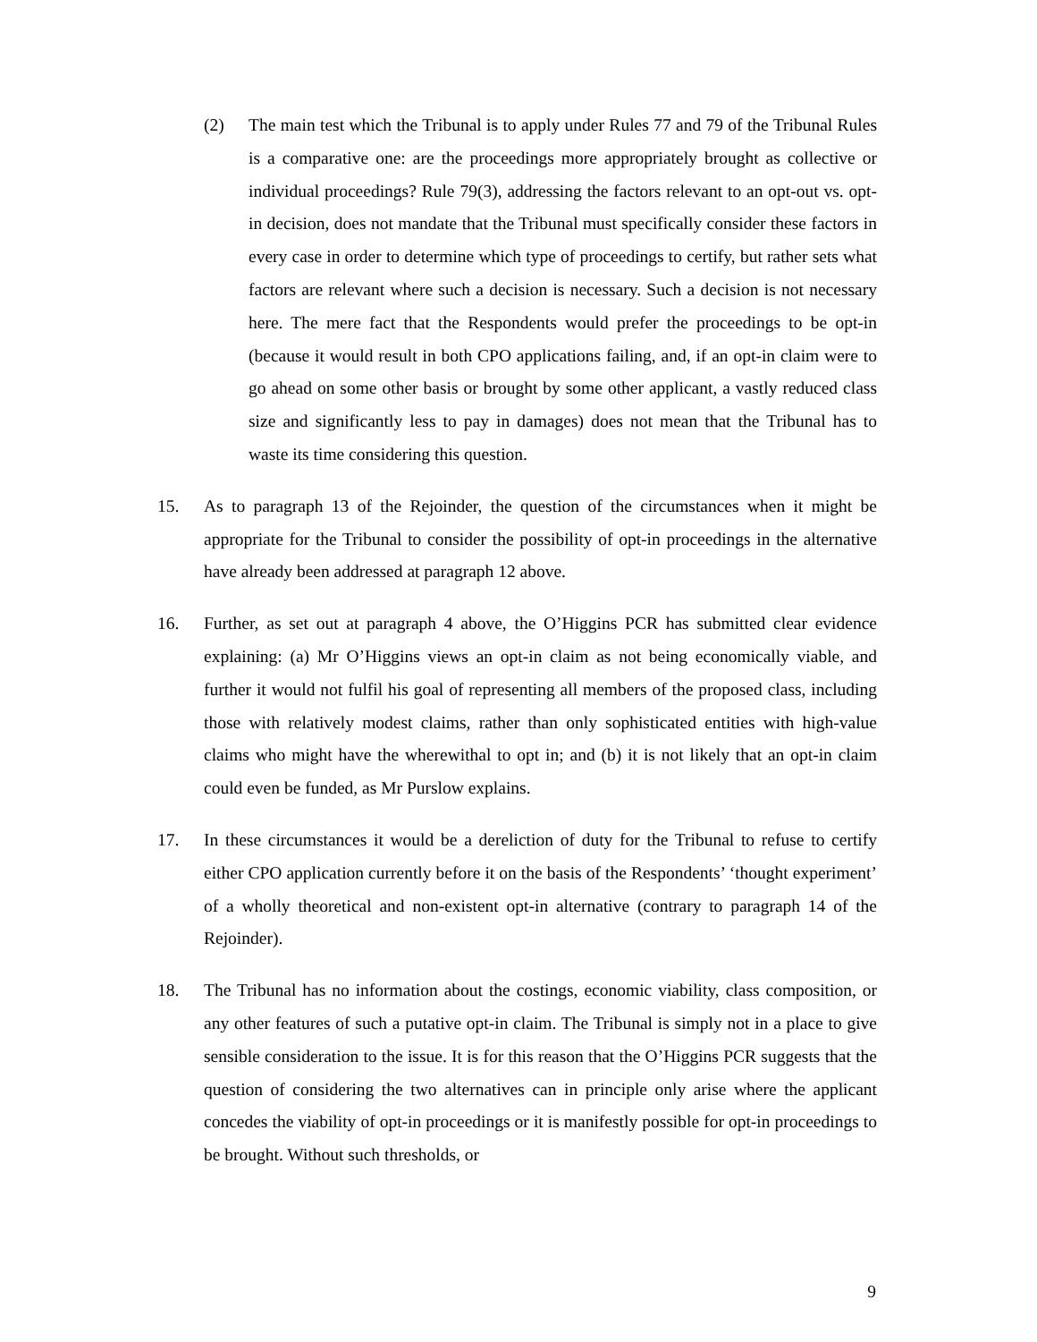(2) The main test which the Tribunal is to apply under Rules 77 and 79 of the Tribunal Rules is a comparative one: are the proceedings more appropriately brought as collective or individual proceedings? Rule 79(3), addressing the factors relevant to an opt-out vs. opt-in decision, does not mandate that the Tribunal must specifically consider these factors in every case in order to determine which type of proceedings to certify, but rather sets what factors are relevant where such a decision is necessary. Such a decision is not necessary here. The mere fact that the Respondents would prefer the proceedings to be opt-in (because it would result in both CPO applications failing, and, if an opt-in claim were to go ahead on some other basis or brought by some other applicant, a vastly reduced class size and significantly less to pay in damages) does not mean that the Tribunal has to waste its time considering this question.
15. As to paragraph 13 of the Rejoinder, the question of the circumstances when it might be appropriate for the Tribunal to consider the possibility of opt-in proceedings in the alternative have already been addressed at paragraph 12 above.
16. Further, as set out at paragraph 4 above, the O’Higgins PCR has submitted clear evidence explaining: (a) Mr O’Higgins views an opt-in claim as not being economically viable, and further it would not fulfil his goal of representing all members of the proposed class, including those with relatively modest claims, rather than only sophisticated entities with high-value claims who might have the wherewithal to opt in; and (b) it is not likely that an opt-in claim could even be funded, as Mr Purslow explains.
17. In these circumstances it would be a dereliction of duty for the Tribunal to refuse to certify either CPO application currently before it on the basis of the Respondents’ ‘thought experiment’ of a wholly theoretical and non-existent opt-in alternative (contrary to paragraph 14 of the Rejoinder).
18. The Tribunal has no information about the costings, economic viability, class composition, or any other features of such a putative opt-in claim. The Tribunal is simply not in a place to give sensible consideration to the issue. It is for this reason that the O’Higgins PCR suggests that the question of considering the two alternatives can in principle only arise where the applicant concedes the viability of opt-in proceedings or it is manifestly possible for opt-in proceedings to be brought. Without such thresholds, or
9